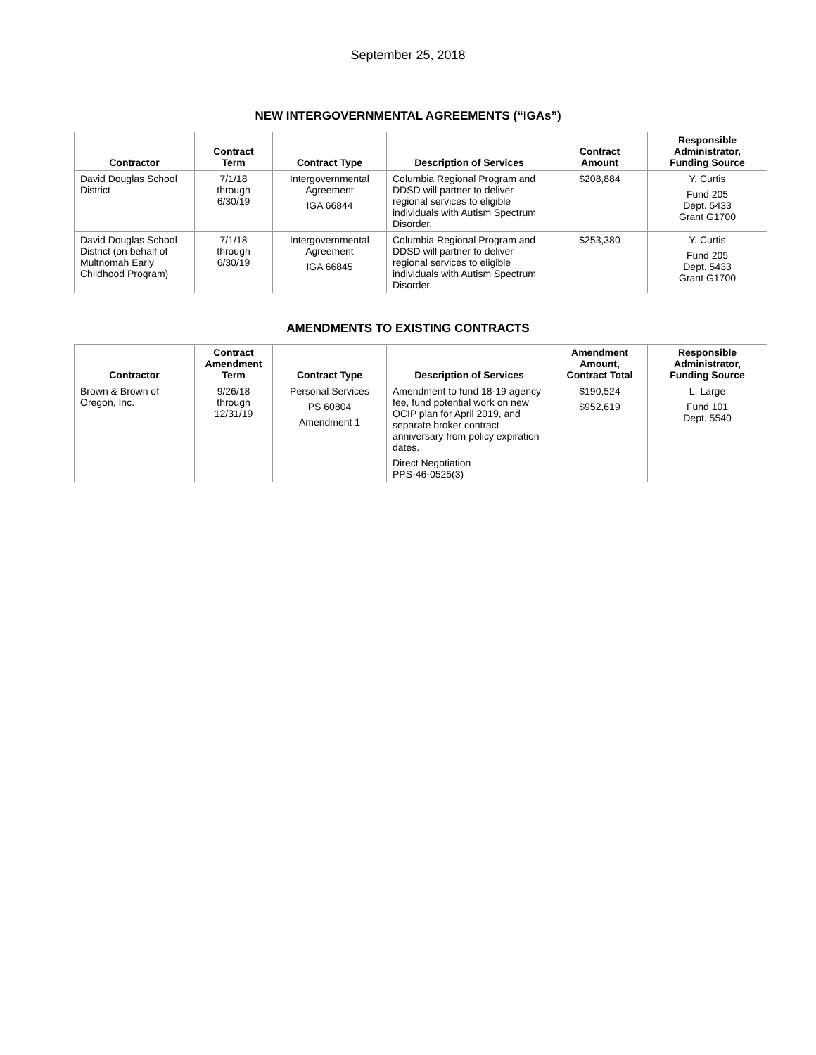September 25, 2018
NEW INTERGOVERNMENTAL AGREEMENTS (“IGAs”)
| Contractor | Contract Term | Contract Type | Description of Services | Contract Amount | Responsible Administrator, Funding Source |
| --- | --- | --- | --- | --- | --- |
| David Douglas School District | 7/1/18 through 6/30/19 | Intergovernmental Agreement IGA 66844 | Columbia Regional Program and DDSD will partner to deliver regional services to eligible individuals with Autism Spectrum Disorder. | $208,884 | Y. Curtis Fund 205 Dept. 5433 Grant G1700 |
| David Douglas School District (on behalf of Multnomah Early Childhood Program) | 7/1/18 through 6/30/19 | Intergovernmental Agreement IGA 66845 | Columbia Regional Program and DDSD will partner to deliver regional services to eligible individuals with Autism Spectrum Disorder. | $253,380 | Y. Curtis Fund 205 Dept. 5433 Grant G1700 |
AMENDMENTS TO EXISTING CONTRACTS
| Contractor | Contract Amendment Term | Contract Type | Description of Services | Amendment Amount, Contract Total | Responsible Administrator, Funding Source |
| --- | --- | --- | --- | --- | --- |
| Brown & Brown of Oregon, Inc. | 9/26/18 through 12/31/19 | Personal Services PS 60804 Amendment 1 | Amendment to fund 18-19 agency fee, fund potential work on new OCIP plan for April 2019, and separate broker contract anniversary from policy expiration dates. Direct Negotiation PPS-46-0525(3) | $190,524 $952,619 | L. Large Fund 101 Dept. 5540 |